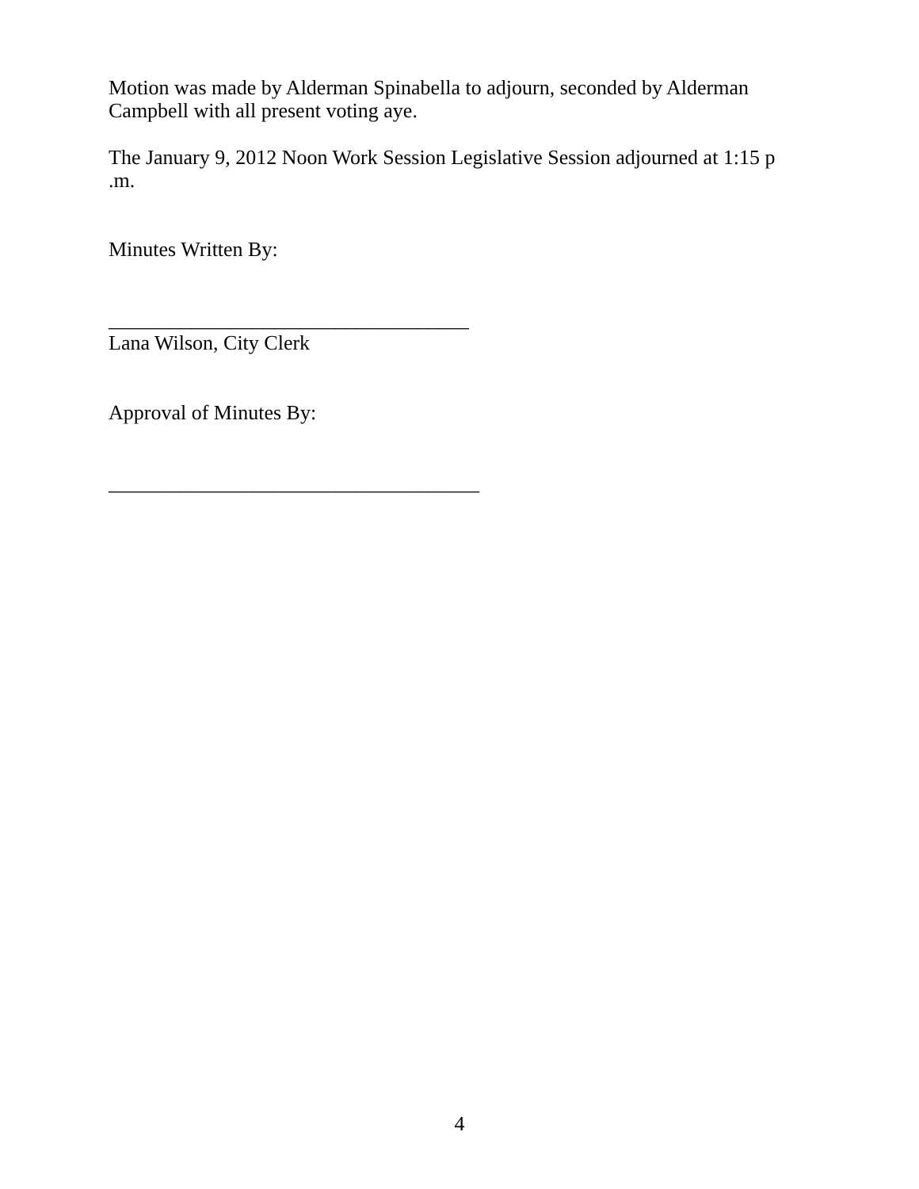Motion was made by Alderman Spinabella to adjourn, seconded by Alderman Campbell with all present voting aye.
The January 9, 2012 Noon Work Session Legislative Session adjourned at 1:15 p .m.
Minutes Written By:
___________________________________
Lana Wilson, City Clerk
Approval of Minutes By:
____________________________________
4